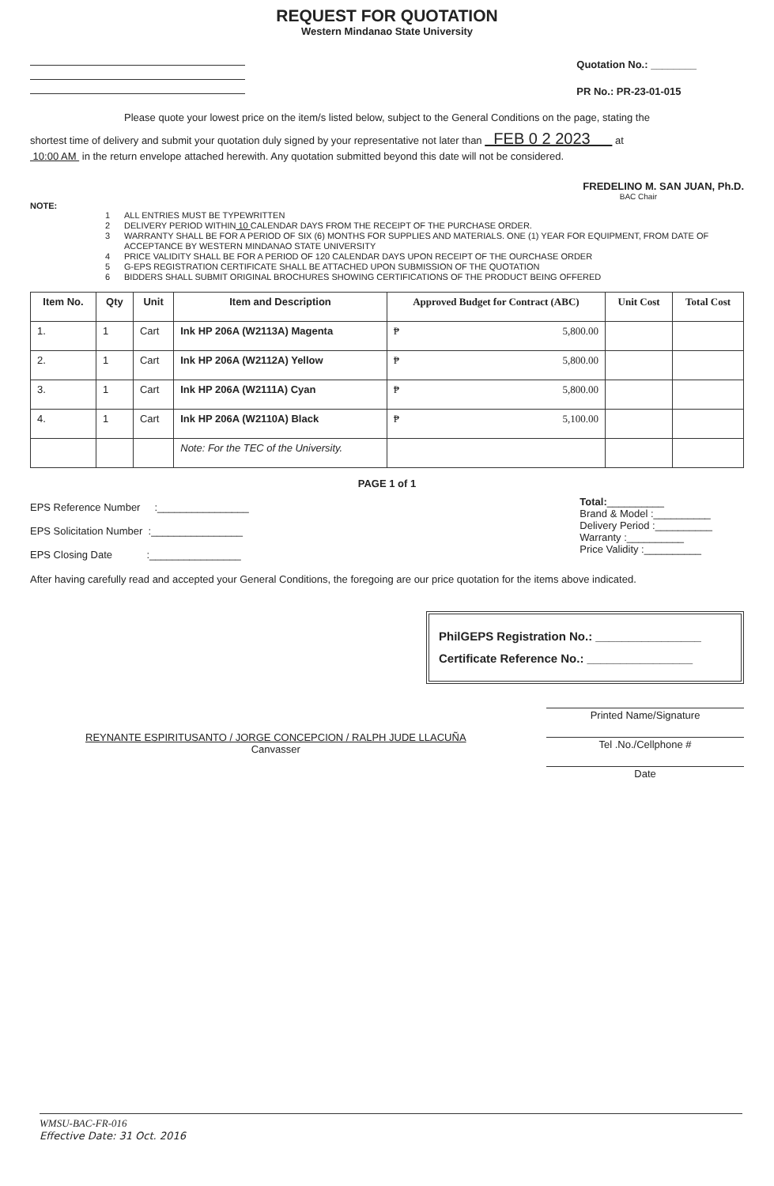REQUEST FOR QUOTATION
Western Mindanao State University
Quotation No.: ________
PR No.: PR-23-01-015
Please quote your lowest price on the item/s listed below, subject to the General Conditions on the page, stating the
shortest time of delivery and submit your quotation duly signed by your representative not later than FEB 0 2 2023 at
10:00 AM in the return envelope attached herewith. Any quotation submitted beyond this date will not be considered.
FREDELINO M. SAN JUAN, Ph.D.
BAC Chair
NOTE:
1 ALL ENTRIES MUST BE TYPEWRITTEN
2 DELIVERY PERIOD WITHIN 10 CALENDAR DAYS FROM THE RECEIPT OF THE PURCHASE ORDER.
3 WARRANTY SHALL BE FOR A PERIOD OF SIX (6) MONTHS FOR SUPPLIES AND MATERIALS. ONE (1) YEAR FOR EQUIPMENT, FROM DATE OF ACCEPTANCE BY WESTERN MINDANAO STATE UNIVERSITY
4 PRICE VALIDITY SHALL BE FOR A PERIOD OF 120 CALENDAR DAYS UPON RECEIPT OF THE OURCHASE ORDER
5 G-EPS REGISTRATION CERTIFICATE SHALL BE ATTACHED UPON SUBMISSION OF THE QUOTATION
6 BIDDERS SHALL SUBMIT ORIGINAL BROCHURES SHOWING CERTIFICATIONS OF THE PRODUCT BEING OFFERED
| Item No. | Qty | Unit | Item and Description | Approved Budget for Contract (ABC) | Unit Cost | Total Cost |
| --- | --- | --- | --- | --- | --- | --- |
| 1. | 1 | Cart | Ink HP 206A (W2113A) Magenta | ₱ 5,800.00 | | |
| 2. | 1 | Cart | Ink HP 206A (W2112A) Yellow | ₱ 5,800.00 | | |
| 3. | 1 | Cart | Ink HP 206A (W2111A) Cyan | ₱ 5,800.00 | | |
| 4. | 1 | Cart | Ink HP 206A (W2110A) Black | ₱ 5,100.00 | | |
| | | | Note: For the TEC of the University. | | | |
PAGE 1 of 1
EPS Reference Number :________________
EPS Solicitation Number :________________
EPS Closing Date :________________
Total:__________
Brand & Model :__________
Delivery Period :__________
Warranty :__________
Price Validity :__________
After having carefully read and accepted your General Conditions, the foregoing are our price quotation for the items above indicated.
PhilGEPS Registration No.: ________________
Certificate Reference No.: ________________
REYNANTE ESPIRITUSANTO / JORGE CONCEPCION / RALPH JUDE LLACUÑA
Canvasser
Printed Name/Signature
Tel .No./Cellphone #
Date
WMSU-BAC-FR-016
Effective Date: 31 Oct. 2016